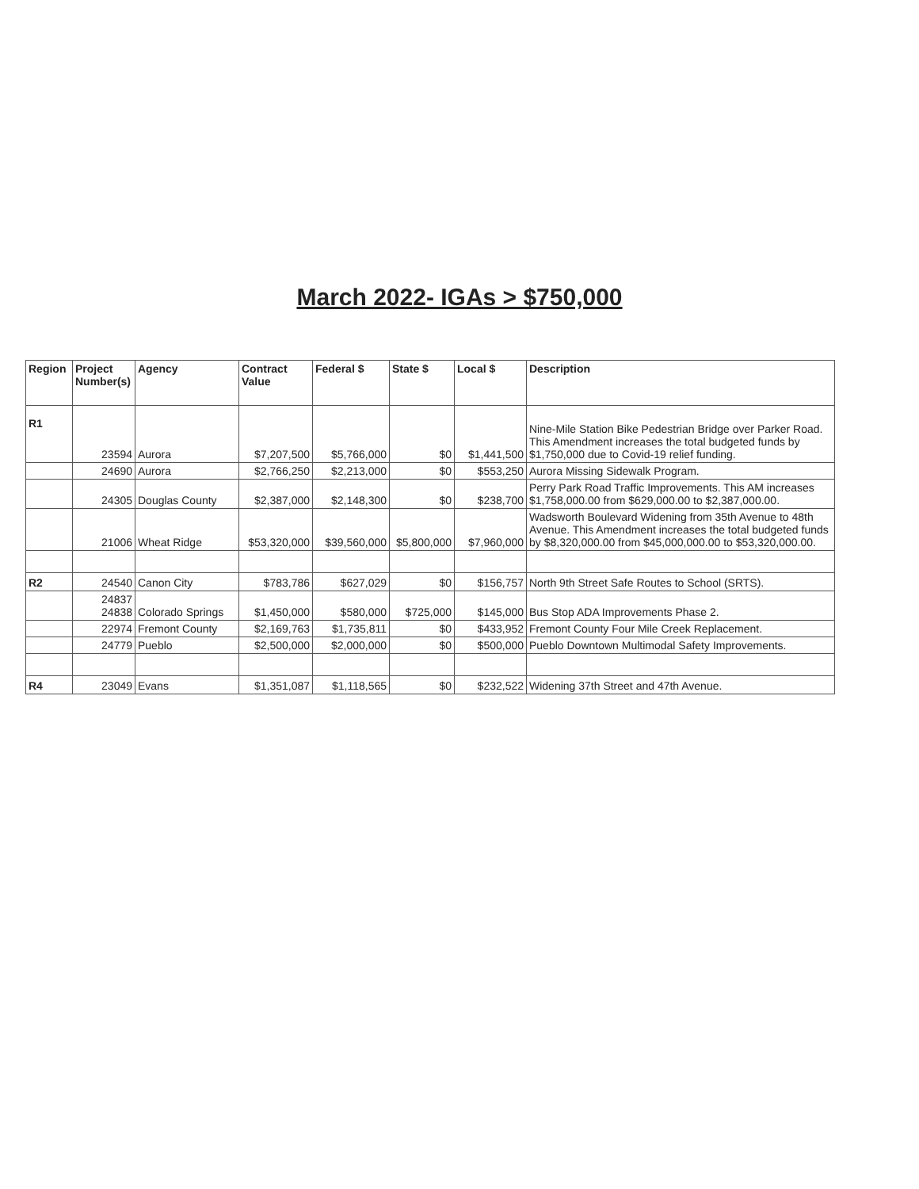March 2022- IGAs > $750,000
| Region | Project Number(s) | Agency | Contract Value | Federal $ | State $ | Local $ | Description |
| --- | --- | --- | --- | --- | --- | --- | --- |
| R1 | 23594 | Aurora | $7,207,500 | $5,766,000 | $0 | $1,441,500 | Nine-Mile Station Bike Pedestrian Bridge over Parker Road. This Amendment increases the total budgeted funds by $1,750,000 due to Covid-19 relief funding. |
| | 24690 | Aurora | $2,766,250 | $2,213,000 | $0 | $553,250 | Aurora Missing Sidewalk Program. |
| | 24305 | Douglas County | $2,387,000 | $2,148,300 | $0 | $238,700 | Perry Park Road Traffic Improvements. This AM increases $1,758,000.00 from $629,000.00 to $2,387,000.00. |
| | 21006 | Wheat Ridge | $53,320,000 | $39,560,000 | $5,800,000 | $7,960,000 | Wadsworth Boulevard Widening from 35th Avenue to 48th Avenue. This Amendment increases the total budgeted funds by $8,320,000.00 from $45,000,000.00 to $53,320,000.00. |
| R2 | 24540 | Canon City | $783,786 | $627,029 | $0 | $156,757 | North 9th Street Safe Routes to School (SRTS). |
| | 24837 24838 | Colorado Springs | $1,450,000 | $580,000 | $725,000 | $145,000 | Bus Stop ADA Improvements Phase 2. |
| | 22974 | Fremont County | $2,169,763 | $1,735,811 | $0 | $433,952 | Fremont County Four Mile Creek Replacement. |
| | 24779 | Pueblo | $2,500,000 | $2,000,000 | $0 | $500,000 | Pueblo Downtown Multimodal Safety Improvements. |
| R4 | 23049 | Evans | $1,351,087 | $1,118,565 | $0 | $232,522 | Widening 37th Street and 47th Avenue. |